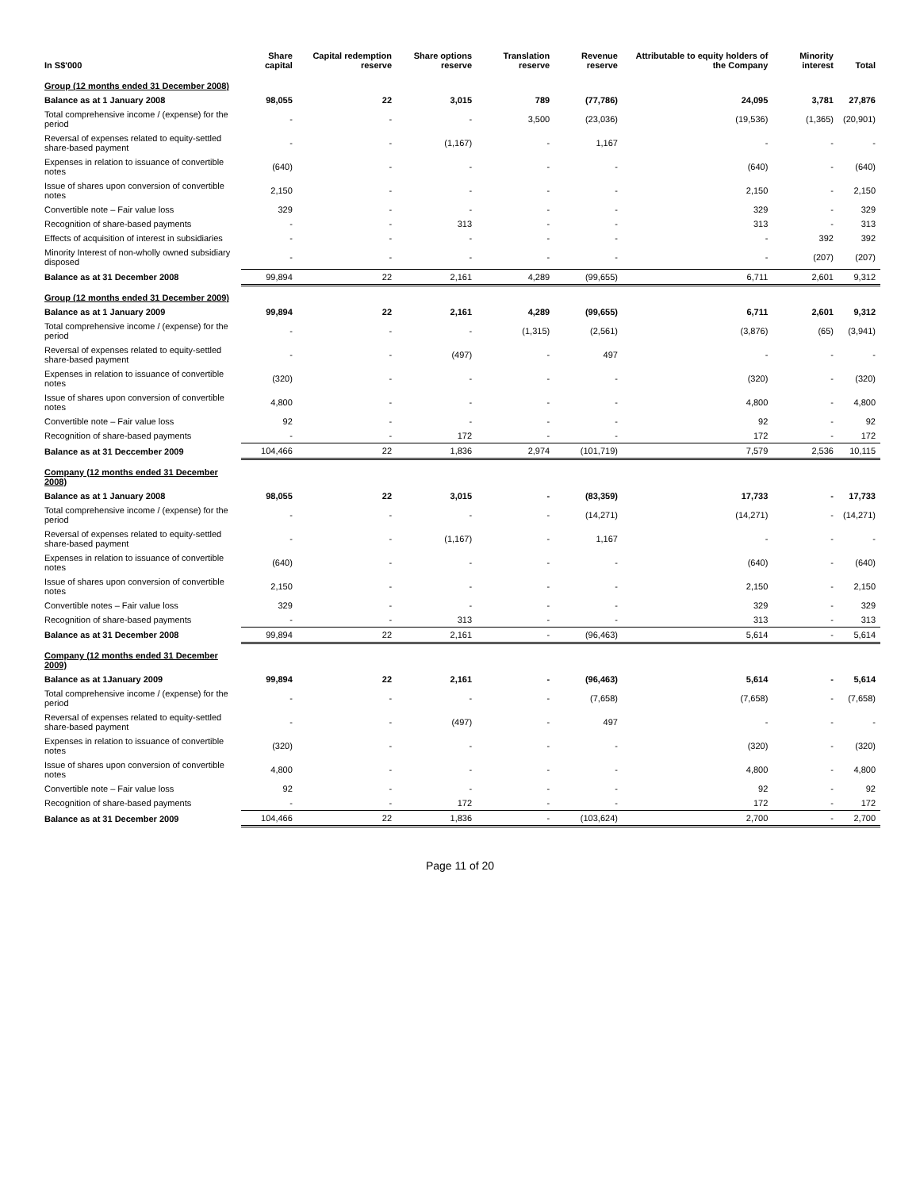| In S$'000 | Share capital | Capital redemption reserve | Share options reserve | Translation reserve | Revenue reserve | Attributable to equity holders of the Company | Minority interest | Total |
| --- | --- | --- | --- | --- | --- | --- | --- | --- |
| Group (12 months ended 31 December 2008) | | | | | | | | |
| Balance as at 1 January 2008 | 98,055 | 22 | 3,015 | 789 | (77,786) | 24,095 | 3,781 | 27,876 |
| Total comprehensive income / (expense) for the period | - | - | - | 3,500 | (23,036) | (19,536) | (1,365) | (20,901) |
| Reversal of expenses related to equity-settled share-based payment | - | - | (1,167) | - | 1,167 | - | - | - |
| Expenses in relation to issuance of convertible notes | (640) | - | - | - | - | (640) | - | (640) |
| Issue of shares upon conversion of convertible notes | 2,150 | - | - | - | - | 2,150 | - | 2,150 |
| Convertible note – Fair value loss | 329 | - | - | - | - | 329 | - | 329 |
| Recognition of share-based payments | - | - | 313 | - | - | 313 | - | 313 |
| Effects of acquisition of interest in subsidiaries | - | - | - | - | - | - | 392 | 392 |
| Minority Interest of non-wholly owned subsidiary disposed | - | - | - | - | - | - | (207) | (207) |
| Balance as at 31 December 2008 | 99,894 | 22 | 2,161 | 4,289 | (99,655) | 6,711 | 2,601 | 9,312 |
| Group (12 months ended 31 December 2009) | | | | | | | | |
| Balance as at 1 January 2009 | 99,894 | 22 | 2,161 | 4,289 | (99,655) | 6,711 | 2,601 | 9,312 |
| Total comprehensive income / (expense) for the period | - | - | - | (1,315) | (2,561) | (3,876) | (65) | (3,941) |
| Reversal of expenses related to equity-settled share-based payment | - | - | (497) | - | 497 | - | - | - |
| Expenses in relation to issuance of convertible notes | (320) | - | - | - | - | (320) | - | (320) |
| Issue of shares upon conversion of convertible notes | 4,800 | - | - | - | - | 4,800 | - | 4,800 |
| Convertible note – Fair value loss | 92 | - | - | - | - | 92 | - | 92 |
| Recognition of share-based payments | - | - | 172 | - | - | 172 | - | 172 |
| Balance as at 31 Deccember 2009 | 104,466 | 22 | 1,836 | 2,974 | (101,719) | 7,579 | 2,536 | 10,115 |
| Company (12 months ended 31 December 2008) | | | | | | | | |
| Balance as at 1 January 2008 | 98,055 | 22 | 3,015 | - | (83,359) | 17,733 | - | 17,733 |
| Total comprehensive income / (expense) for the period | - | - | - | - | (14,271) | (14,271) | - | (14,271) |
| Reversal of expenses related to equity-settled share-based payment | - | - | (1,167) | - | 1,167 | - | - | - |
| Expenses in relation to issuance of convertible notes | (640) | - | - | - | - | (640) | - | (640) |
| Issue of shares upon conversion of convertible notes | 2,150 | - | - | - | - | 2,150 | - | 2,150 |
| Convertible notes – Fair value loss | 329 | - | - | - | - | 329 | - | 329 |
| Recognition of share-based payments | - | - | 313 | - | - | 313 | - | 313 |
| Balance as at 31 December 2008 | 99,894 | 22 | 2,161 | - | (96,463) | 5,614 | - | 5,614 |
| Company (12 months ended 31 December 2009) | | | | | | | | |
| Balance as at 1January 2009 | 99,894 | 22 | 2,161 | - | (96,463) | 5,614 | - | 5,614 |
| Total comprehensive income / (expense) for the period | - | - | - | - | (7,658) | (7,658) | - | (7,658) |
| Reversal of expenses related to equity-settled share-based payment | - | - | (497) | - | 497 | - | - | - |
| Expenses in relation to issuance of convertible notes | (320) | - | - | - | - | (320) | - | (320) |
| Issue of shares upon conversion of convertible notes | 4,800 | - | - | - | - | 4,800 | - | 4,800 |
| Convertible note – Fair value loss | 92 | - | - | - | - | 92 | - | 92 |
| Recognition of share-based payments | - | - | 172 | - | - | 172 | - | 172 |
| Balance as at 31 December 2009 | 104,466 | 22 | 1,836 | - | (103,624) | 2,700 | - | 2,700 |
Page 11 of 20